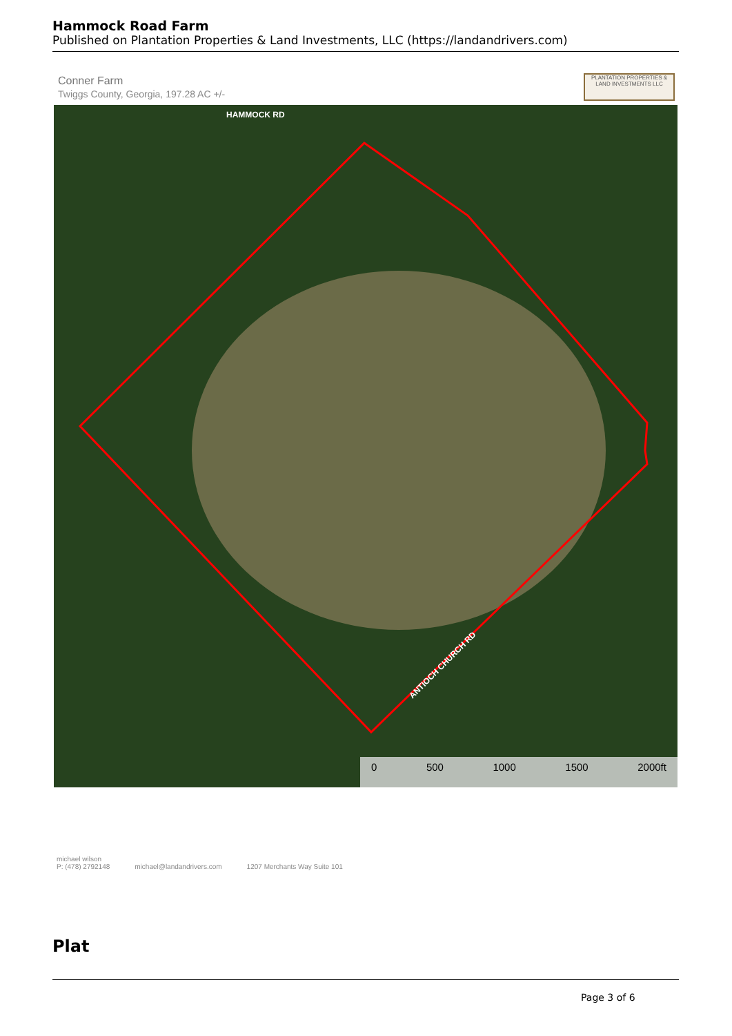Hammock Road Farm
Published on Plantation Properties & Land Investments, LLC (https://landandrivers.com)
Conner Farm
Twiggs County, Georgia, 197.28 AC +/-
PLANTATION PROPERTIES & LAND INVESTMENTS LLC
HAMMOCK RD
ANTIOCH CHURCH RD
0 500 1000 1500 2000ft
michael wilson
P: (478) 2792148 michael@landandrivers.com 1207 Merchants Way Suite 101
Plat
Page 3 of 6